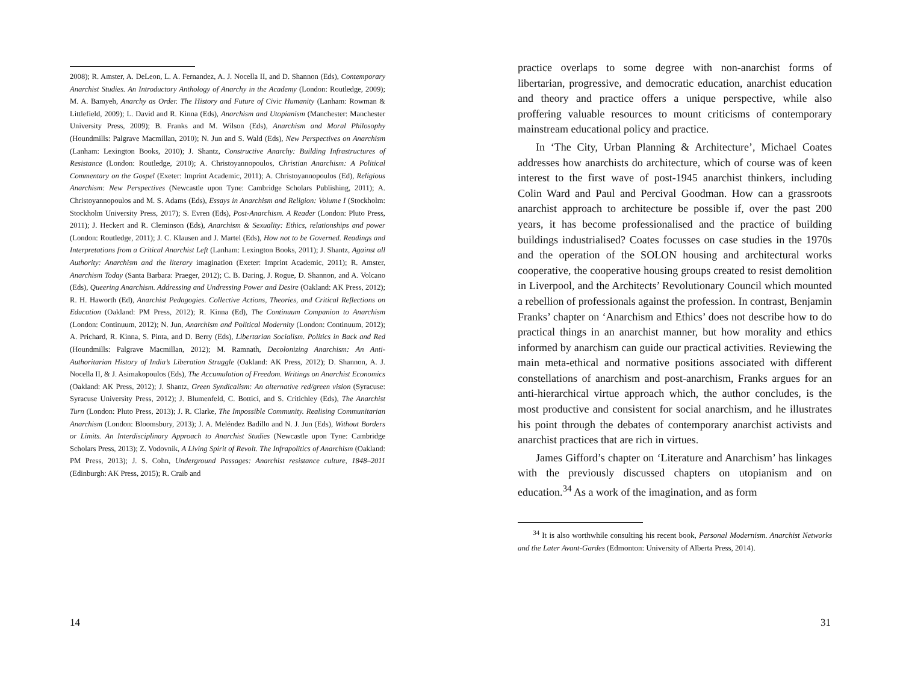2008); R. Amster, A. DeLeon, L. A. Fernandez, A. J. Nocella II, and D. Shannon (Eds), Contemporary Anarchist Studies. An Introductory Anthology of Anarchy in the Academy (London: Routledge, 2009); M. A. Bamyeh, Anarchy as Order. The History and Future of Civic Humanity (Lanham: Rowman & Littlefield, 2009); L. David and R. Kinna (Eds), Anarchism and Utopianism (Manchester: Manchester University Press, 2009); B. Franks and M. Wilson (Eds), Anarchism and Moral Philosophy (Houndmills: Palgrave Macmillan, 2010); N. Jun and S. Wald (Eds), New Perspectives on Anarchism (Lanham: Lexington Books, 2010); J. Shantz, Constructive Anarchy: Building Infrastructures of Resistance (London: Routledge, 2010); A. Christoyannopoulos, Christian Anarchism: A Political Commentary on the Gospel (Exeter: Imprint Academic, 2011); A. Christoyannopoulos (Ed), Religious Anarchism: New Perspectives (Newcastle upon Tyne: Cambridge Scholars Publishing, 2011); A. Christoyannopoulos and M. S. Adams (Eds), Essays in Anarchism and Religion: Volume I (Stockholm: Stockholm University Press, 2017); S. Evren (Eds), Post-Anarchism. A Reader (London: Pluto Press, 2011); J. Heckert and R. Cleminson (Eds), Anarchism & Sexuality: Ethics, relationships and power (London: Routledge, 2011); J. C. Klausen and J. Martel (Eds), How not to be Governed. Readings and Interpretations from a Critical Anarchist Left (Lanham: Lexington Books, 2011); J. Shantz, Against all Authority: Anarchism and the literary imagination (Exeter: Imprint Academic, 2011); R. Amster, Anarchism Today (Santa Barbara: Praeger, 2012); C. B. Daring, J. Rogue, D. Shannon, and A. Volcano (Eds), Queering Anarchism. Addressing and Undressing Power and Desire (Oakland: AK Press, 2012); R. H. Haworth (Ed), Anarchist Pedagogies. Collective Actions, Theories, and Critical Reflections on Education (Oakland: PM Press, 2012); R. Kinna (Ed), The Continuum Companion to Anarchism (London: Continuum, 2012); N. Jun, Anarchism and Political Modernity (London: Continuum, 2012); A. Prichard, R. Kinna, S. Pinta, and D. Berry (Eds), Libertarian Socialism. Politics in Back and Red (Houndmills: Palgrave Macmillan, 2012); M. Ramnath, Decolonizing Anarchism: An Anti-Authoritarian History of India’s Liberation Struggle (Oakland: AK Press, 2012); D. Shannon, A. J. Nocella II, & J. Asimakopoulos (Eds), The Accumulation of Freedom. Writings on Anarchist Economics (Oakland: AK Press, 2012); J. Shantz, Green Syndicalism: An alternative red/green vision (Syracuse: Syracuse University Press, 2012); J. Blumenfeld, C. Bottici, and S. Critichley (Eds), The Anarchist Turn (London: Pluto Press, 2013); J. R. Clarke, The Impossible Community. Realising Communitarian Anarchism (London: Bloomsbury, 2013); J. A. Meléndez Badillo and N. J. Jun (Eds), Without Borders or Limits. An Interdisciplinary Approach to Anarchist Studies (Newcastle upon Tyne: Cambridge Scholars Press, 2013); Z. Vodovnik, A Living Spirit of Revolt. The Infrapolitics of Anarchism (Oakland: PM Press, 2013); J. S. Cohn, Underground Passages: Anarchist resistance culture, 1848–2011 (Edinburgh: AK Press, 2015); R. Craib and
14
practice overlaps to some degree with non-anarchist forms of libertarian, progressive, and democratic education, anarchist education and theory and practice offers a unique perspective, while also proffering valuable resources to mount criticisms of contemporary mainstream educational policy and practice.
In ‘The City, Urban Planning & Architecture’, Michael Coates addresses how anarchists do architecture, which of course was of keen interest to the first wave of post-1945 anarchist thinkers, including Colin Ward and Paul and Percival Goodman. How can a grassroots anarchist approach to architecture be possible if, over the past 200 years, it has become professionalised and the practice of building buildings industrialised? Coates focusses on case studies in the 1970s and the operation of the SOLON housing and architectural works cooperative, the cooperative housing groups created to resist demolition in Liverpool, and the Architects’ Revolutionary Council which mounted a rebellion of professionals against the profession. In contrast, Benjamin Franks’ chapter on ‘Anarchism and Ethics’ does not describe how to do practical things in an anarchist manner, but how morality and ethics informed by anarchism can guide our practical activities. Reviewing the main meta-ethical and normative positions associated with different constellations of anarchism and post-anarchism, Franks argues for an anti-hierarchical virtue approach which, the author concludes, is the most productive and consistent for social anarchism, and he illustrates his point through the debates of contemporary anarchist activists and anarchist practices that are rich in virtues.
James Gifford’s chapter on ‘Literature and Anarchism’ has linkages with the previously discussed chapters on utopianism and on education.<sup>34</sup> As a work of the imagination, and as form
<sup>34</sup> It is also worthwhile consulting his recent book, Personal Modernism. Anarchist Networks and the Later Avant-Gardes (Edmonton: University of Alberta Press, 2014).
31